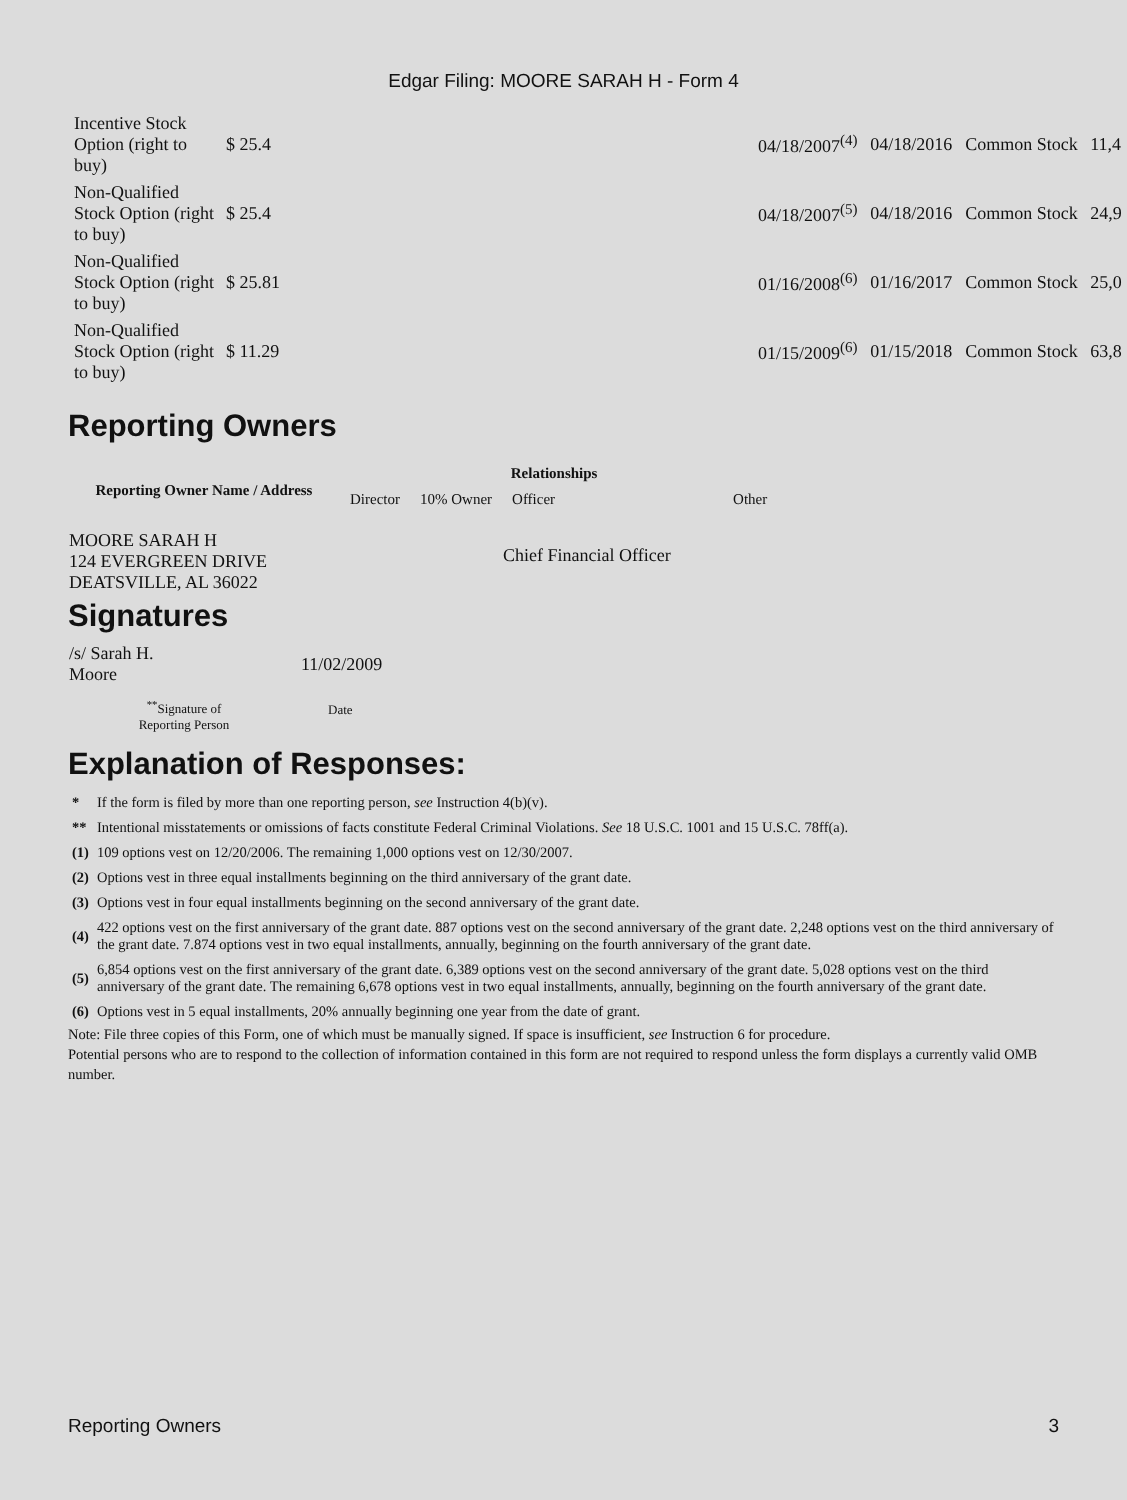Edgar Filing: MOORE SARAH H - Form 4
| Incentive Stock Option (right to buy) | $ 25.4 | 04/18/2007<sup>(4)</sup> | 04/18/2016 | Common Stock | 11,4 |
| Non-Qualified Stock Option (right to buy) | $ 25.4 | 04/18/2007<sup>(5)</sup> | 04/18/2016 | Common Stock | 24,9 |
| Non-Qualified Stock Option (right to buy) | $ 25.81 | 01/16/2008<sup>(6)</sup> | 01/16/2017 | Common Stock | 25,0 |
| Non-Qualified Stock Option (right to buy) | $ 11.29 | 01/15/2009<sup>(6)</sup> | 01/15/2018 | Common Stock | 63,8 |
Reporting Owners
| Reporting Owner Name / Address | Relationships | | | |
| --- | --- | --- | --- | --- |
| | Director | 10% Owner | Officer | Other |
| MOORE SARAH H 124 EVERGREEN DRIVE DEATSVILLE, AL 36022 | | | Chief Financial Officer | |
Signatures
| /s/ Sarah H. Moore | 11/02/2009 |
| <sup>**</sup> Signature of Reporting Person | Date |
Explanation of Responses:
| * | If the form is filed by more than one reporting person, see Instruction 4(b)(v). |
| ** | Intentional misstatements or omissions of facts constitute Federal Criminal Violations. See 18 U.S.C. 1001 and 15 U.S.C. 78ff(a). |
| (1) | 109 options vest on 12/20/2006. The remaining 1,000 options vest on 12/30/2007. |
| (2) | Options vest in three equal installments beginning on the third anniversary of the grant date. |
| (3) | Options vest in four equal installments beginning on the second anniversary of the grant date. |
| (4) | 422 options vest on the first anniversary of the grant date. 887 options vest on the second anniversary of the grant date. 2,248 options vest on the third anniversary of the grant date. 7.874 options vest in two equal installments, annually, beginning on the fourth anniversary of the grant date. |
| (5) | 6,854 options vest on the first anniversary of the grant date. 6,389 options vest on the second anniversary of the grant date. 5,028 options vest on the third anniversary of the grant date. The remaining 6,678 options vest in two equal installments, annually, beginning on the fourth anniversary of the grant date. |
| (6) | Options vest in 5 equal installments, 20% annually beginning one year from the date of grant. |
Note: File three copies of this Form, one of which must be manually signed. If space is insufficient, see Instruction 6 for procedure.
Potential persons who are to respond to the collection of information contained in this form are not required to respond unless the form displays a currently valid OMB number.
Reporting Owners 3